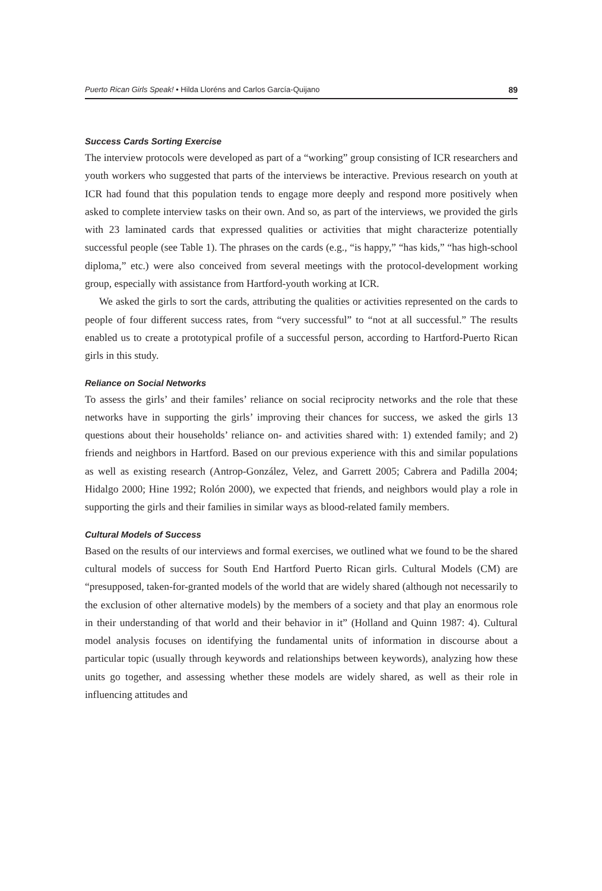Puerto Rican Girls Speak! • Hilda Lloréns and Carlos García-Quijano 89
Success Cards Sorting Exercise
The interview protocols were developed as part of a “working” group consisting of ICR researchers and youth workers who suggested that parts of the interviews be interactive. Previous research on youth at ICR had found that this population tends to engage more deeply and respond more positively when asked to complete interview tasks on their own. And so, as part of the interviews, we provided the girls with 23 laminated cards that expressed qualities or activities that might characterize potentially successful people (see Table 1). The phrases on the cards (e.g., “is happy,” “has kids,” “has high-school diploma,” etc.) were also conceived from several meetings with the protocol-development working group, especially with assistance from Hartford-youth working at ICR.
We asked the girls to sort the cards, attributing the qualities or activities represented on the cards to people of four different success rates, from “very successful” to “not at all successful.” The results enabled us to create a prototypical profile of a successful person, according to Hartford-Puerto Rican girls in this study.
Reliance on Social Networks
To assess the girls’ and their familes’ reliance on social reciprocity networks and the role that these networks have in supporting the girls’ improving their chances for success, we asked the girls 13 questions about their households’ reliance on- and activities shared with: 1) extended family; and 2) friends and neighbors in Hartford. Based on our previous experience with this and similar populations as well as existing research (Antrop-González, Velez, and Garrett 2005; Cabrera and Padilla 2004; Hidalgo 2000; Hine 1992; Rolón 2000), we expected that friends, and neighbors would play a role in supporting the girls and their families in similar ways as blood-related family members.
Cultural Models of Success
Based on the results of our interviews and formal exercises, we outlined what we found to be the shared cultural models of success for South End Hartford Puerto Rican girls. Cultural Models (CM) are “presupposed, taken-for-granted models of the world that are widely shared (although not necessarily to the exclusion of other alternative models) by the members of a society and that play an enormous role in their understanding of that world and their behavior in it” (Holland and Quinn 1987: 4). Cultural model analysis focuses on identifying the fundamental units of information in discourse about a particular topic (usually through keywords and relationships between keywords), analyzing how these units go together, and assessing whether these models are widely shared, as well as their role in influencing attitudes and